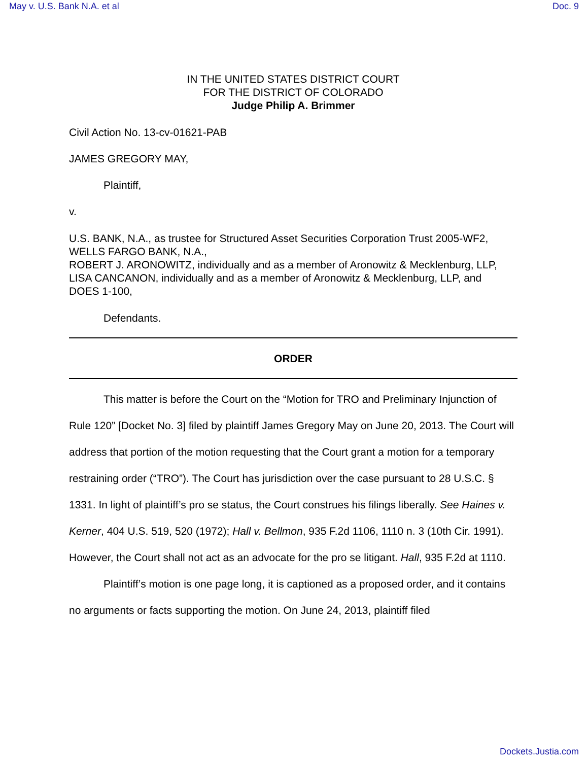May v. U.S. Bank N.A. et al Doc. 9
IN THE UNITED STATES DISTRICT COURT
FOR THE DISTRICT OF COLORADO
Judge Philip A. Brimmer
Civil Action No. 13-cv-01621-PAB
JAMES GREGORY MAY,
Plaintiff,
v.
U.S. BANK, N.A., as trustee for Structured Asset Securities Corporation Trust 2005-WF2,
WELLS FARGO BANK, N.A.,
ROBERT J. ARONOWITZ, individually and as a member of Aronowitz & Mecklenburg, LLP,
LISA CANCANON, individually and as a member of Aronowitz & Mecklenburg, LLP, and
DOES 1-100,
Defendants.
ORDER
This matter is before the Court on the “Motion for TRO and Preliminary Injunction of Rule 120” [Docket No. 3] filed by plaintiff James Gregory May on June 20, 2013. The Court will address that portion of the motion requesting that the Court grant a motion for a temporary restraining order (“TRO”). The Court has jurisdiction over the case pursuant to 28 U.S.C. § 1331. In light of plaintiff’s pro se status, the Court construes his filings liberally. See Haines v. Kerner, 404 U.S. 519, 520 (1972); Hall v. Bellmon, 935 F.2d 1106, 1110 n. 3 (10th Cir. 1991). However, the Court shall not act as an advocate for the pro se litigant. Hall, 935 F.2d at 1110.
Plaintiff’s motion is one page long, it is captioned as a proposed order, and it contains no arguments or facts supporting the motion. On June 24, 2013, plaintiff filed
Dockets.Justia.com